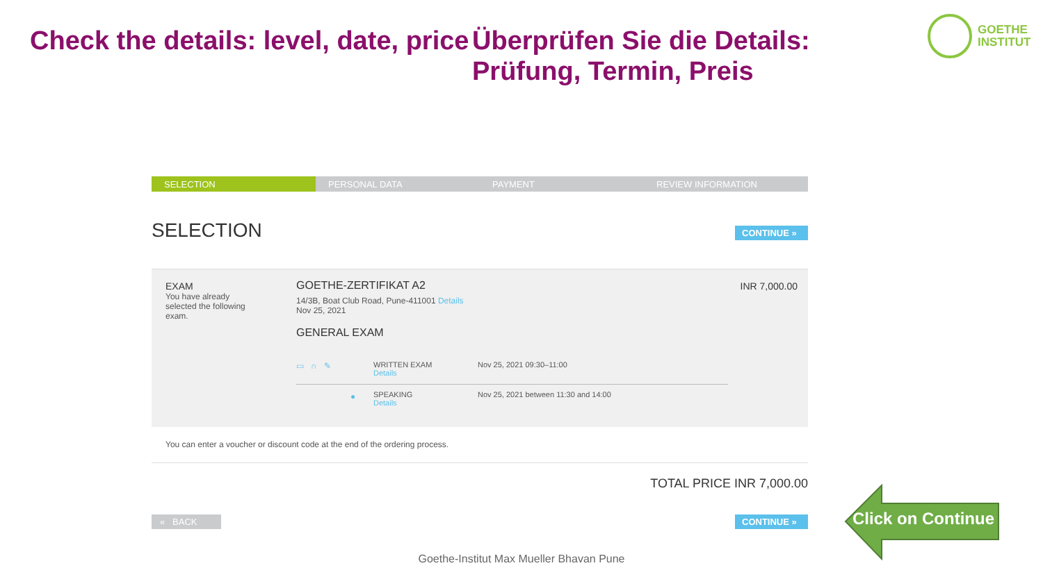Check the details: level, date, price
Überprüfen Sie die Details: Prüfung, Termin, Preis
GOETHE
INSTITUT
SELECTION PERSONAL DATA PAYMENT REVIEW INFORMATION
SELECTION CONTINUE »
EXAM
You have already selected the following exam.
GOETHE-ZERTIFIKAT A2
14/3B, Boat Club Road, Pune-411001 Details
Nov 25, 2021
GENERAL EXAM
INR 7,000.00
▭ ∩ ✎
WRITTEN EXAM
Details
Nov 25, 2021 09:30–11:00
●
SPEAKING
Details
Nov 25, 2021 between 11:30 and 14:00
You can enter a voucher or discount code at the end of the ordering process.
TOTAL PRICE INR 7,000.00
« BACK CONTINUE »
Goethe-Institut Max Mueller Bhavan Pune
Click on Continue